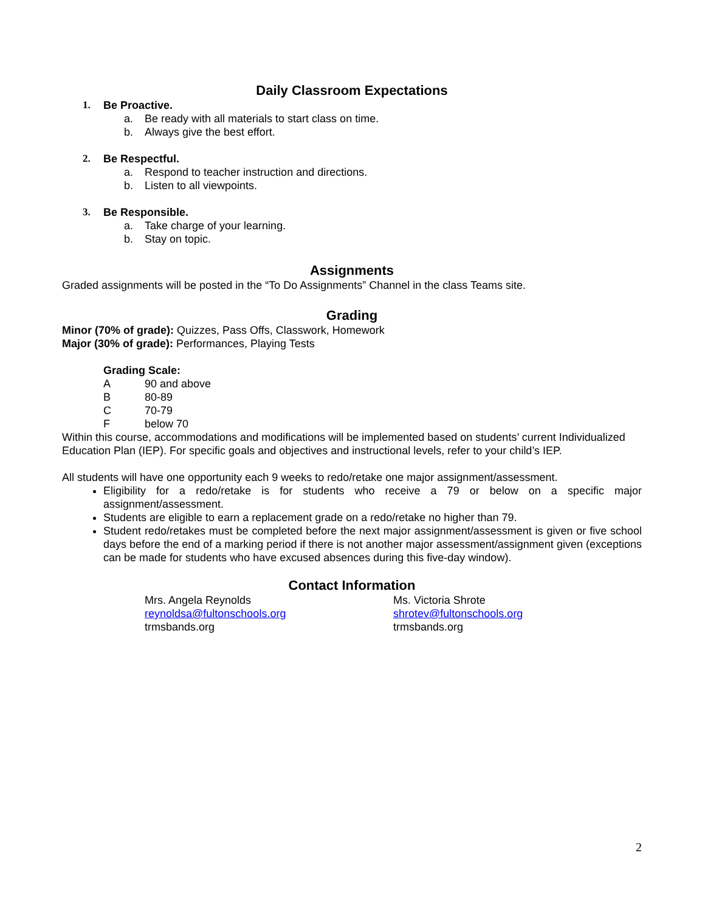Daily Classroom Expectations
1. Be Proactive.
a. Be ready with all materials to start class on time.
b. Always give the best effort.
2. Be Respectful.
a. Respond to teacher instruction and directions.
b. Listen to all viewpoints.
3. Be Responsible.
a. Take charge of your learning.
b. Stay on topic.
Assignments
Graded assignments will be posted in the “To Do Assignments” Channel in the class Teams site.
Grading
Minor (70% of grade): Quizzes, Pass Offs, Classwork, Homework
Major (30% of grade): Performances, Playing Tests
Grading Scale:
A 90 and above
B 80-89
C 70-79
Fbelow 70
Within this course, accommodations and modifications will be implemented based on students’ current Individualized Education Plan (IEP). For specific goals and objectives and instructional levels, refer to your child’s IEP.
All students will have one opportunity each 9 weeks to redo/retake one major assignment/assessment.
Eligibility for a redo/retake is for students who receive a 79 or below on a specific major assignment/assessment.
Students are eligible to earn a replacement grade on a redo/retake no higher than 79.
Student redo/retakes must be completed before the next major assignment/assessment is given or five school days before the end of a marking period if there is not another major assessment/assignment given (exceptions can be made for students who have excused absences during this five-day window).
Contact Information
Mrs. Angela Reynolds
reynoldsa@fultonschools.org
trmsbands.org
Ms. Victoria Shrote
shrotev@fultonschools.org
trmsbands.org
2